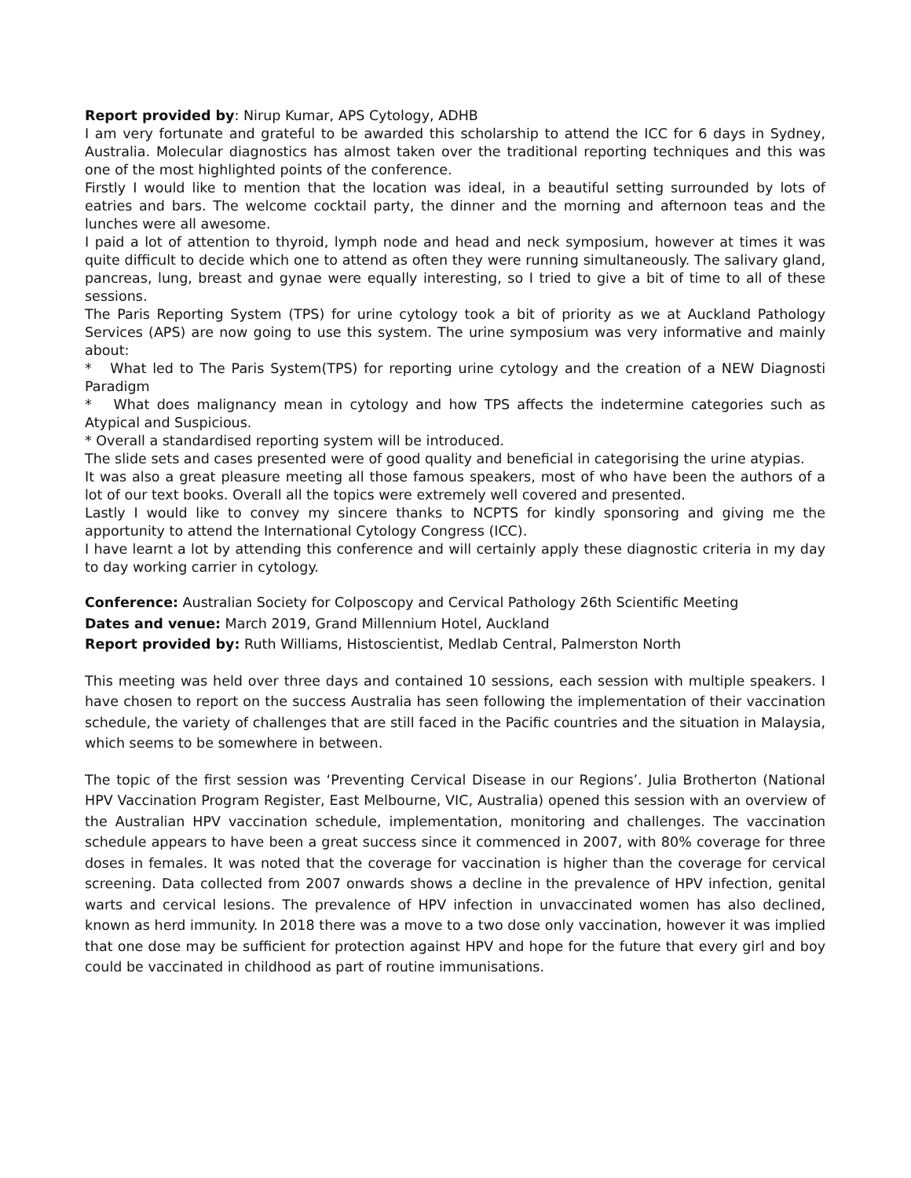Report provided by: Nirup Kumar, APS Cytology, ADHB
I am very fortunate and grateful to be awarded this scholarship to attend the ICC for 6 days in Sydney, Australia. Molecular diagnostics has almost taken over the traditional reporting techniques and this was one of the most highlighted points of the conference.
Firstly I would like to mention that the location was ideal, in a beautiful setting surrounded by lots of eatries and bars. The welcome cocktail party, the dinner and the morning and afternoon teas and the lunches were all awesome.
I paid a lot of attention to thyroid, lymph node and head and neck symposium, however at times it was quite difficult to decide which one to attend as often they were running simultaneously. The salivary gland, pancreas, lung, breast and gynae were equally interesting, so I tried to give a bit of time to all of these sessions.
The Paris Reporting System (TPS) for urine cytology took a bit of priority as we at Auckland Pathology Services (APS) are now going to use this system. The urine symposium was very informative and mainly about:
* What led to The Paris System(TPS) for reporting urine cytology and the creation of a NEW Diagnosti Paradigm
* What does malignancy mean in cytology and how TPS affects the indetermine categories such as Atypical and Suspicious.
* Overall a standardised reporting system will be introduced.
The slide sets and cases presented were of good quality and beneficial in categorising the urine atypias.
It was also a great pleasure meeting all those famous speakers, most of who have been the authors of a lot of our text books. Overall all the topics were extremely well covered and presented.
Lastly I would like to convey my sincere thanks to NCPTS for kindly sponsoring and giving me the apportunity to attend the International Cytology Congress (ICC).
I have learnt a lot by attending this conference and will certainly apply these diagnostic criteria in my day to day working carrier in cytology.
Conference: Australian Society for Colposcopy and Cervical Pathology 26th Scientific Meeting
Dates and venue: March 2019, Grand Millennium Hotel, Auckland
Report provided by: Ruth Williams, Histoscientist, Medlab Central, Palmerston North
This meeting was held over three days and contained 10 sessions, each session with multiple speakers. I have chosen to report on the success Australia has seen following the implementation of their vaccination schedule, the variety of challenges that are still faced in the Pacific countries and the situation in Malaysia, which seems to be somewhere in between.
The topic of the first session was ‘Preventing Cervical Disease in our Regions’. Julia Brotherton (National HPV Vaccination Program Register, East Melbourne, VIC, Australia) opened this session with an overview of the Australian HPV vaccination schedule, implementation, monitoring and challenges. The vaccination schedule appears to have been a great success since it commenced in 2007, with 80% coverage for three doses in females. It was noted that the coverage for vaccination is higher than the coverage for cervical screening. Data collected from 2007 onwards shows a decline in the prevalence of HPV infection, genital warts and cervical lesions. The prevalence of HPV infection in unvaccinated women has also declined, known as herd immunity. In 2018 there was a move to a two dose only vaccination, however it was implied that one dose may be sufficient for protection against HPV and hope for the future that every girl and boy could be vaccinated in childhood as part of routine immunisations.